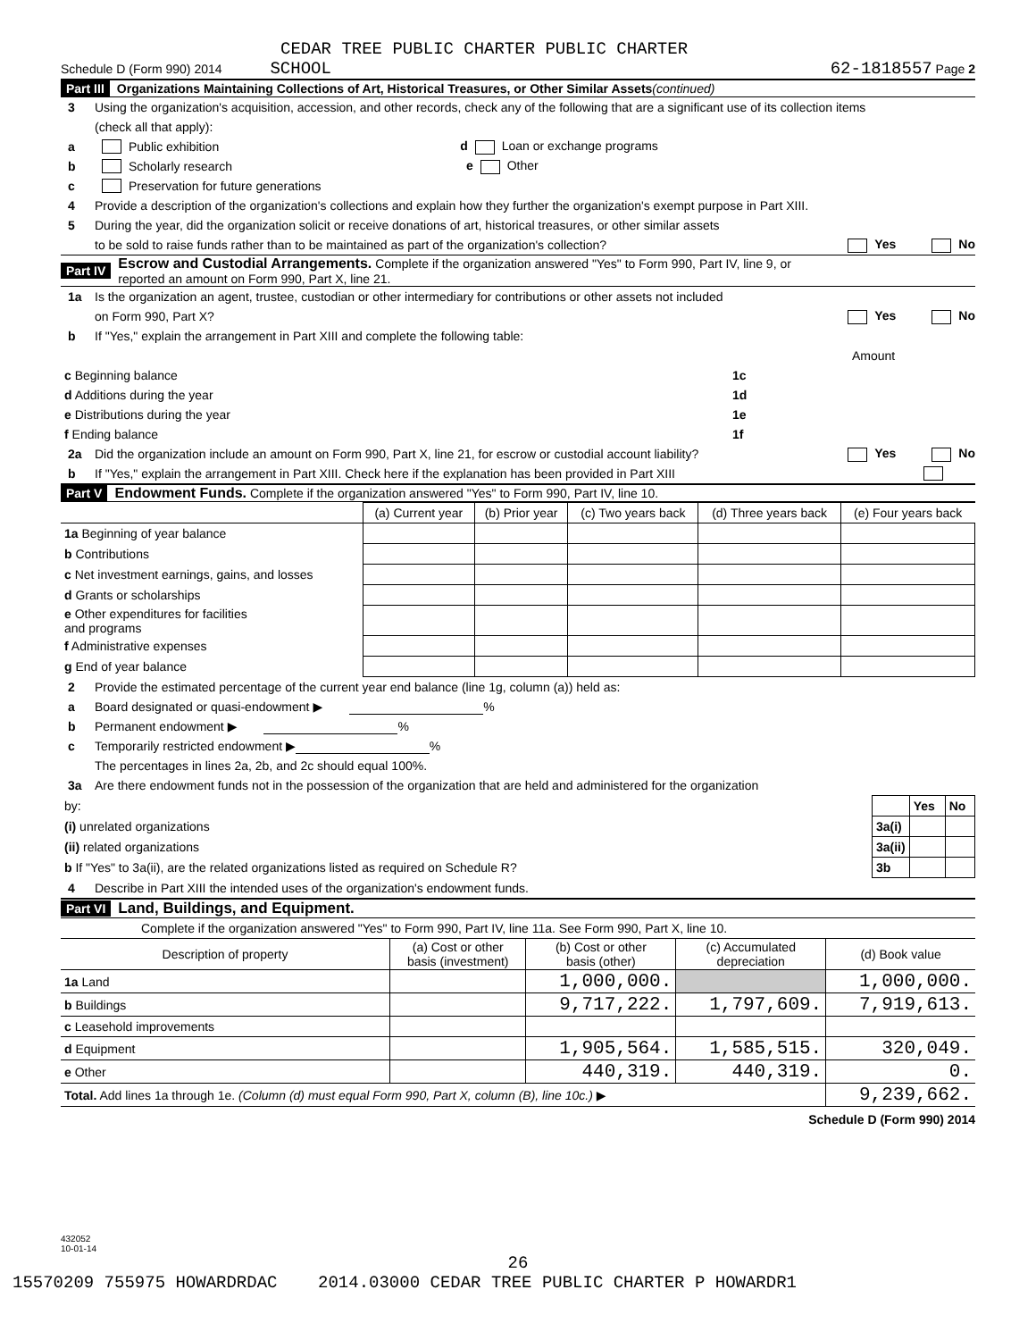CEDAR TREE PUBLIC CHARTER PUBLIC CHARTER
Schedule D (Form 990) 2014 SCHOOL 62-1818557 Page 2
Part III Organizations Maintaining Collections of Art, Historical Treasures, or Other Similar Assets (continued)
3 Using the organization's acquisition, accession, and other records, check any of the following that are a significant use of its collection items
(check all that apply):
a Public exhibition d Loan or exchange programs
b Scholarly research e Other
c Preservation for future generations
4 Provide a description of the organization's collections and explain how they further the organization's exempt purpose in Part XIII.
5 During the year, did the organization solicit or receive donations of art, historical treasures, or other similar assets
to be sold to raise funds rather than to be maintained as part of the organization's collection? Yes No
Part IV Escrow and Custodial Arrangements. Complete if the organization answered "Yes" to Form 990, Part IV, line 9, or
reported an amount on Form 990, Part X, line 21.
1a Is the organization an agent, trustee, custodian or other intermediary for contributions or other assets not included
on Form 990, Part X? Yes No
b If "Yes," explain the arrangement in Part XIII and complete the following table:
| | | Amount |
| c Beginning balance | 1c | |
| d Additions during the year | 1d | |
| e Distributions during the year | 1e | |
| f Ending balance | 1f | |
2a Did the organization include an amount on Form 990, Part X, line 21, for escrow or custodial account liability? Yes No
b If "Yes," explain the arrangement in Part XIII. Check here if the explanation has been provided in Part XIII
Part V Endowment Funds. Complete if the organization answered "Yes" to Form 990, Part IV, line 10.
| | (a) Current year | (b) Prior year | (c) Two years back | (d) Three years back | (e) Four years back |
| --- | --- | --- | --- | --- | --- |
| 1a Beginning of year balance | | | | | |
| b Contributions | | | | | |
| c Net investment earnings, gains, and losses | | | | | |
| d Grants or scholarships | | | | | |
| e Other expenditures for facilities and programs | | | | | |
| f Administrative expenses | | | | | |
| g End of year balance | | | | | |
2 Provide the estimated percentage of the current year end balance (line 1g, column (a)) held as:
a Board designated or quasi-endowment ▶ %
b Permanent endowment ▶ %
c Temporarily restricted endowment ▶ %
The percentages in lines 2a, 2b, and 2c should equal 100%.
3a Are there endowment funds not in the possession of the organization that are held and administered for the organization
| by: | | Yes | No |
| (i) unrelated organizations | 3a(i) | | |
| (ii) related organizations | 3a(ii) | | |
| b If "Yes" to 3a(ii), are the related organizations listed as required on Schedule R? | 3b | | |
4 Describe in Part XIII the intended uses of the organization's endowment funds.
Part VI Land, Buildings, and Equipment.
Complete if the organization answered "Yes" to Form 990, Part IV, line 11a. See Form 990, Part X, line 10.
| Description of property | (a) Cost or other basis (investment) | (b) Cost or other basis (other) | (c) Accumulated depreciation | (d) Book value |
| --- | --- | --- | --- | --- |
| 1a Land | | 1,000,000. | | 1,000,000. |
| b Buildings | | 9,717,222. | 1,797,609. | 7,919,613. |
| c Leasehold improvements | | | | |
| d Equipment | | 1,905,564. | 1,585,515. | 320,049. |
| e Other | | 440,319. | 440,319. | 0. |
| Total. Add lines 1a through 1e. (Column (d) must equal Form 990, Part X, column (B), line 10c.) ▶ | | | | 9,239,662. |
Schedule D (Form 990) 2014
432052
10-01-14
26
15570209 755975 HOWARDRDAC 2014.03000 CEDAR TREE PUBLIC CHARTER P HOWARDR1